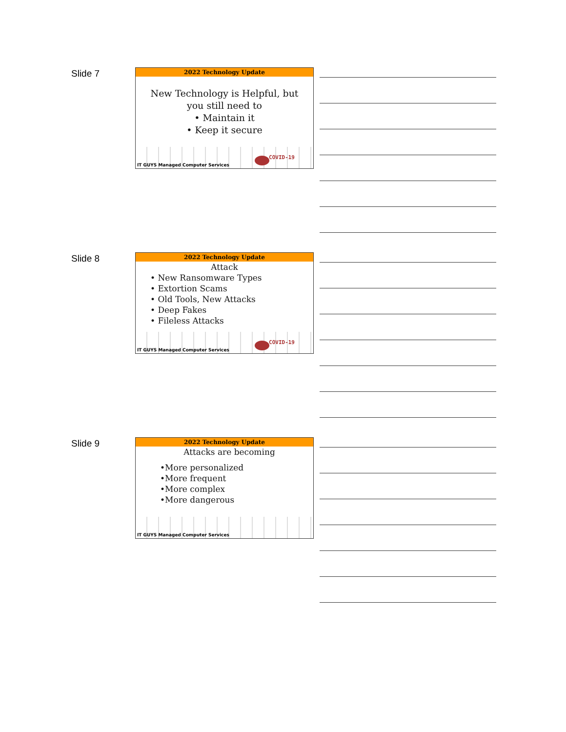Slide 7
2022 Technology Update
New Technology is Helpful, but you still need to
• Maintain it
• Keep it secure
IT GUYS Managed Computer Services
COVID-19
Slide 8
2022 Technology Update
Attack
• New Ransomware Types
• Extortion Scams
• Old Tools, New Attacks
• Deep Fakes
• Fileless Attacks
IT GUYS Managed Computer Services
COVID-19
Slide 9
2022 Technology Update
Attacks are becoming
•More personalized
•More frequent
•More complex
•More dangerous
IT GUYS Managed Computer Services